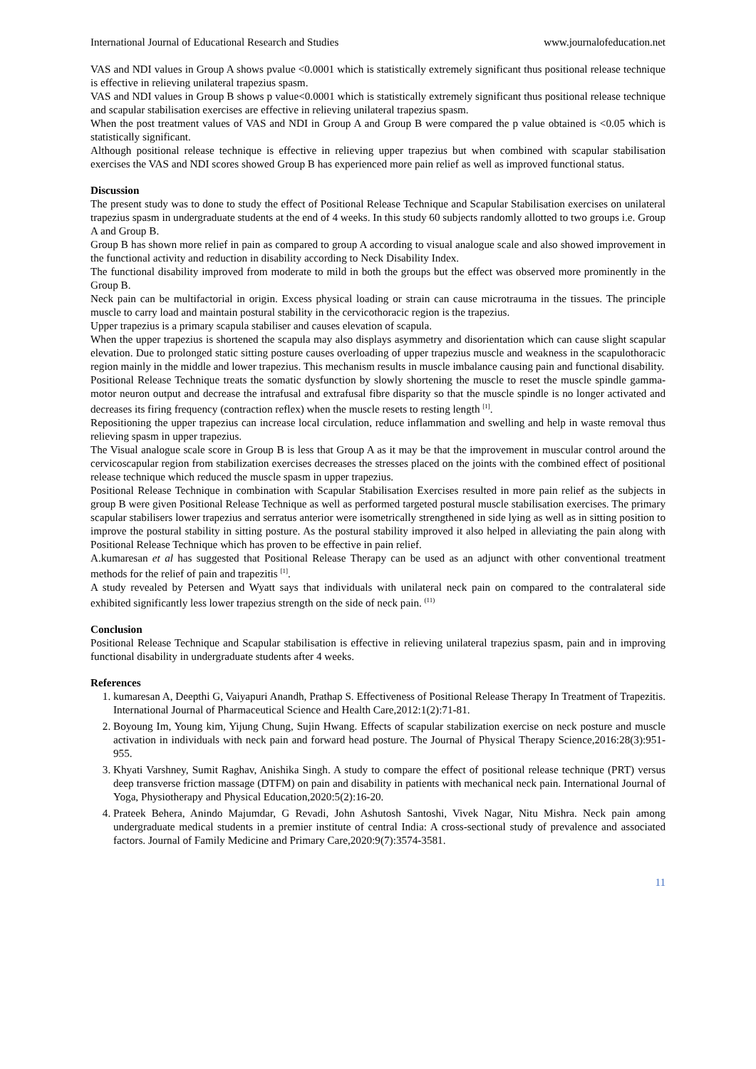International Journal of Educational Research and Studies www.journalofeducation.net
VAS and NDI values in Group A shows pvalue <0.0001 which is statistically extremely significant thus positional release technique is effective in relieving unilateral trapezius spasm.
VAS and NDI values in Group B shows p value<0.0001 which is statistically extremely significant thus positional release technique and scapular stabilisation exercises are effective in relieving unilateral trapezius spasm.
When the post treatment values of VAS and NDI in Group A and Group B were compared the p value obtained is <0.05 which is statistically significant.
Although positional release technique is effective in relieving upper trapezius but when combined with scapular stabilisation exercises the VAS and NDI scores showed Group B has experienced more pain relief as well as improved functional status.
Discussion
The present study was to done to study the effect of Positional Release Technique and Scapular Stabilisation exercises on unilateral trapezius spasm in undergraduate students at the end of 4 weeks. In this study 60 subjects randomly allotted to two groups i.e. Group A and Group B.
Group B has shown more relief in pain as compared to group A according to visual analogue scale and also showed improvement in the functional activity and reduction in disability according to Neck Disability Index.
The functional disability improved from moderate to mild in both the groups but the effect was observed more prominently in the Group B.
Neck pain can be multifactorial in origin. Excess physical loading or strain can cause microtrauma in the tissues. The principle muscle to carry load and maintain postural stability in the cervicothoracic region is the trapezius.
Upper trapezius is a primary scapula stabiliser and causes elevation of scapula.
When the upper trapezius is shortened the scapula may also displays asymmetry and disorientation which can cause slight scapular elevation. Due to prolonged static sitting posture causes overloading of upper trapezius muscle and weakness in the scapulothoracic region mainly in the middle and lower trapezius. This mechanism results in muscle imbalance causing pain and functional disability.
Positional Release Technique treats the somatic dysfunction by slowly shortening the muscle to reset the muscle spindle gamma-motor neuron output and decrease the intrafusal and extrafusal fibre disparity so that the muscle spindle is no longer activated and decreases its firing frequency (contraction reflex) when the muscle resets to resting length <sup>[1]</sup>.
Repositioning the upper trapezius can increase local circulation, reduce inflammation and swelling and help in waste removal thus relieving spasm in upper trapezius.
The Visual analogue scale score in Group B is less that Group A as it may be that the improvement in muscular control around the cervicoscapular region from stabilization exercises decreases the stresses placed on the joints with the combined effect of positional release technique which reduced the muscle spasm in upper trapezius.
Positional Release Technique in combination with Scapular Stabilisation Exercises resulted in more pain relief as the subjects in group B were given Positional Release Technique as well as performed targeted postural muscle stabilisation exercises. The primary scapular stabilisers lower trapezius and serratus anterior were isometrically strengthened in side lying as well as in sitting position to improve the postural stability in sitting posture. As the postural stability improved it also helped in alleviating the pain along with Positional Release Technique which has proven to be effective in pain relief.
A.kumaresan et al has suggested that Positional Release Therapy can be used as an adjunct with other conventional treatment methods for the relief of pain and trapezitis <sup>[1]</sup>.
A study revealed by Petersen and Wyatt says that individuals with unilateral neck pain on compared to the contralateral side exhibited significantly less lower trapezius strength on the side of neck pain. <sup>(11)</sup>
Conclusion
Positional Release Technique and Scapular stabilisation is effective in relieving unilateral trapezius spasm, pain and in improving functional disability in undergraduate students after 4 weeks.
References
1. kumaresan A, Deepthi G, Vaiyapuri Anandh, Prathap S. Effectiveness of Positional Release Therapy In Treatment of Trapezitis. International Journal of Pharmaceutical Science and Health Care,2012:1(2):71-81.
2. Boyoung Im, Young kim, Yijung Chung, Sujin Hwang. Effects of scapular stabilization exercise on neck posture and muscle activation in individuals with neck pain and forward head posture. The Journal of Physical Therapy Science,2016:28(3):951-955.
3. Khyati Varshney, Sumit Raghav, Anishika Singh. A study to compare the effect of positional release technique (PRT) versus deep transverse friction massage (DTFM) on pain and disability in patients with mechanical neck pain. International Journal of Yoga, Physiotherapy and Physical Education,2020:5(2):16-20.
4. Prateek Behera, Anindo Majumdar, G Revadi, John Ashutosh Santoshi, Vivek Nagar, Nitu Mishra. Neck pain among undergraduate medical students in a premier institute of central India: A cross-sectional study of prevalence and associated factors. Journal of Family Medicine and Primary Care,2020:9(7):3574-3581.
11